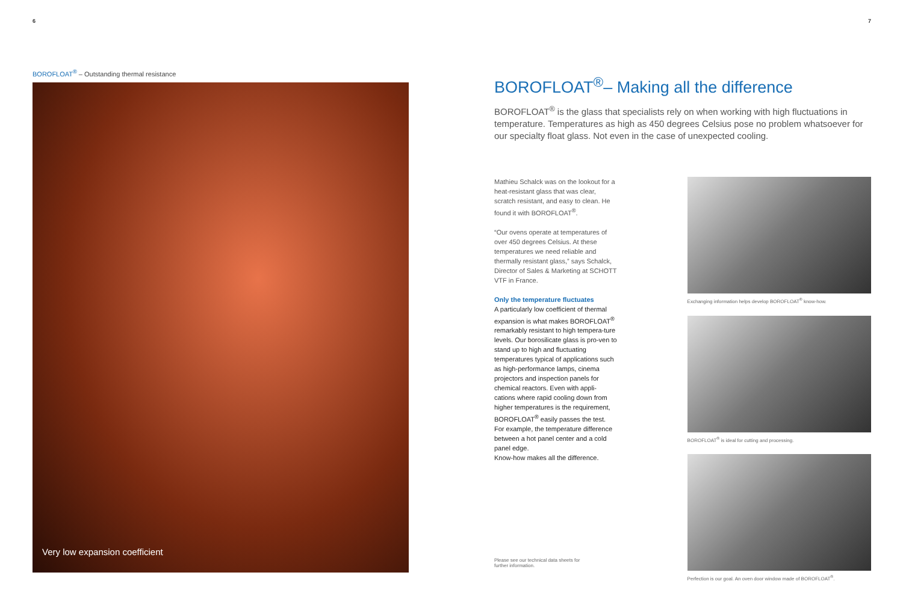6
BOROFLOAT<sup>®</sup> – Outstanding thermal resistance
Very low expansion coefficient
7
BOROFLOAT<sup>®</sup>– Making all the difference
BOROFLOAT<sup>®</sup> is the glass that specialists rely on when working with high fluctuations in temperature. Temperatures as high as 450 degrees Celsius pose no problem whatsoever for our specialty float glass. Not even in the case of unexpected cooling.
Mathieu Schalck was on the lookout for a heat-resistant glass that was clear, scratch resistant, and easy to clean. He found it with BOROFLOAT<sup>®</sup>.
“Our ovens operate at temperatures of over 450 degrees Celsius. At these temperatures we need reliable and thermally resistant glass,” says Schalck, Director of Sales & Marketing at SCHOTT VTF in France.
Only the temperature fluctuates
A particularly low coefficient of thermal expansion is what makes BOROFLOAT<sup>®</sup> remarkably resistant to high tempera-ture levels. Our borosilicate glass is pro-ven to stand up to high and fluctuating temperatures typical of applications such as high-performance lamps, cinema projectors and inspection panels for chemical reactors. Even with appli-cations where rapid cooling down from higher temperatures is the requirement, BOROFLOAT<sup>®</sup> easily passes the test. For example, the temperature difference between a hot panel center and a cold panel edge.
Know-how makes all the difference.
Exchanging information helps develop BOROFLOAT<sup>®</sup> know-how.
BOROFLOAT<sup>®</sup> is ideal for cutting and processing.
Perfection is our goal. An oven door window made of BOROFLOAT<sup>®</sup>.
Please see our technical data sheets for further information.